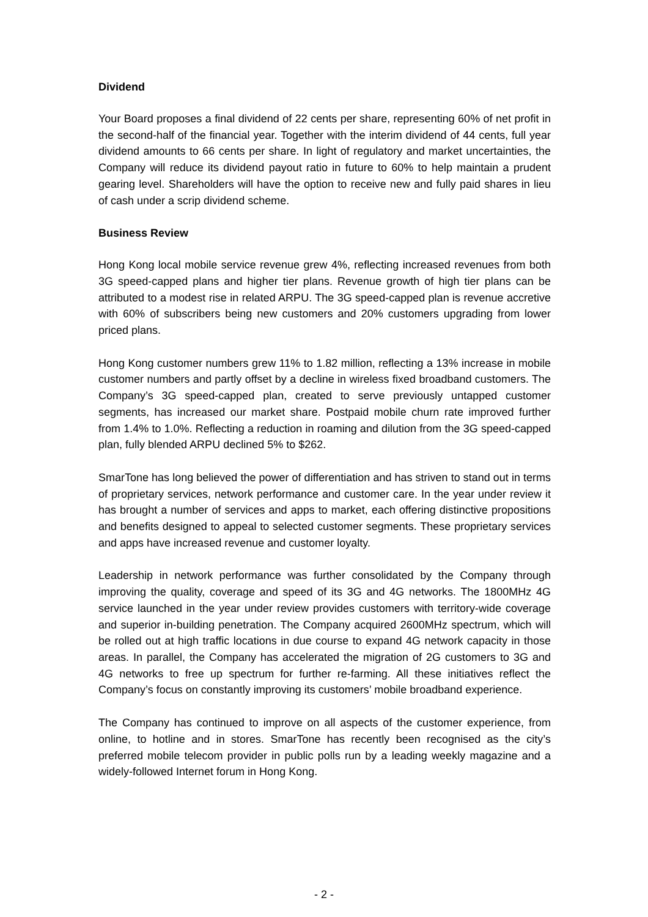Dividend
Your Board proposes a final dividend of 22 cents per share, representing 60% of net profit in the second-half of the financial year. Together with the interim dividend of 44 cents, full year dividend amounts to 66 cents per share. In light of regulatory and market uncertainties, the Company will reduce its dividend payout ratio in future to 60% to help maintain a prudent gearing level. Shareholders will have the option to receive new and fully paid shares in lieu of cash under a scrip dividend scheme.
Business Review
Hong Kong local mobile service revenue grew 4%, reflecting increased revenues from both 3G speed-capped plans and higher tier plans. Revenue growth of high tier plans can be attributed to a modest rise in related ARPU. The 3G speed-capped plan is revenue accretive with 60% of subscribers being new customers and 20% customers upgrading from lower priced plans.
Hong Kong customer numbers grew 11% to 1.82 million, reflecting a 13% increase in mobile customer numbers and partly offset by a decline in wireless fixed broadband customers. The Company’s 3G speed-capped plan, created to serve previously untapped customer segments, has increased our market share. Postpaid mobile churn rate improved further from 1.4% to 1.0%. Reflecting a reduction in roaming and dilution from the 3G speed-capped plan, fully blended ARPU declined 5% to $262.
SmarTone has long believed the power of differentiation and has striven to stand out in terms of proprietary services, network performance and customer care. In the year under review it has brought a number of services and apps to market, each offering distinctive propositions and benefits designed to appeal to selected customer segments. These proprietary services and apps have increased revenue and customer loyalty.
Leadership in network performance was further consolidated by the Company through improving the quality, coverage and speed of its 3G and 4G networks. The 1800MHz 4G service launched in the year under review provides customers with territory-wide coverage and superior in-building penetration. The Company acquired 2600MHz spectrum, which will be rolled out at high traffic locations in due course to expand 4G network capacity in those areas. In parallel, the Company has accelerated the migration of 2G customers to 3G and 4G networks to free up spectrum for further re-farming. All these initiatives reflect the Company’s focus on constantly improving its customers’ mobile broadband experience.
The Company has continued to improve on all aspects of the customer experience, from online, to hotline and in stores. SmarTone has recently been recognised as the city’s preferred mobile telecom provider in public polls run by a leading weekly magazine and a widely-followed Internet forum in Hong Kong.
- 2 -